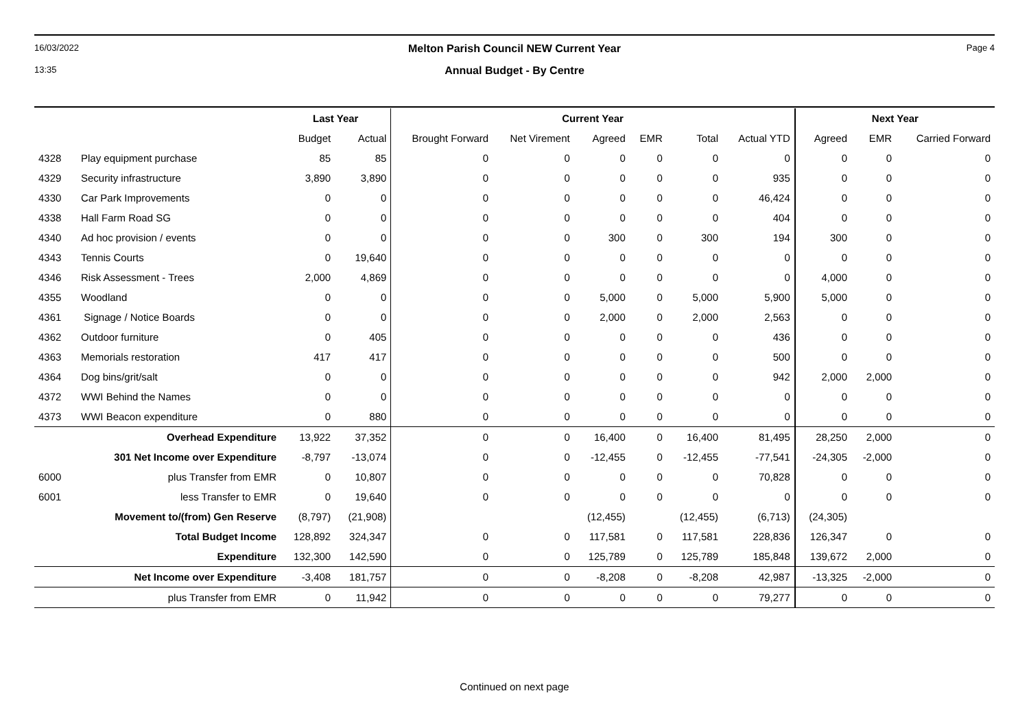16/03/2022
13:35
Melton Parish Council NEW Current Year
Annual Budget - By Centre
Page 4
| | | Last Year | | Current Year | | | | | | Next Year | | |
| --- | --- | --- | --- | --- | --- | --- | --- | --- | --- | --- | --- | --- |
| | | Budget | Actual | Brought Forward | Net Virement | Agreed | EMR | Total | Actual YTD | Agreed | EMR | Carried Forward |
| 4328 | Play equipment purchase | 85 | 85 | 0 | 0 | 0 | 0 | 0 | 0 | 0 | 0 | 0 |
| 4329 | Security infrastructure | 3,890 | 3,890 | 0 | 0 | 0 | 0 | 0 | 935 | 0 | 0 | 0 |
| 4330 | Car Park Improvements | 0 | 0 | 0 | 0 | 0 | 0 | 0 | 46,424 | 0 | 0 | 0 |
| 4338 | Hall Farm Road SG | 0 | 0 | 0 | 0 | 0 | 0 | 0 | 404 | 0 | 0 | 0 |
| 4340 | Ad hoc provision / events | 0 | 0 | 0 | 0 | 300 | 0 | 300 | 194 | 300 | 0 | 0 |
| 4343 | Tennis Courts | 0 | 19,640 | 0 | 0 | 0 | 0 | 0 | 0 | 0 | 0 | 0 |
| 4346 | Risk Assessment - Trees | 2,000 | 4,869 | 0 | 0 | 0 | 0 | 0 | 0 | 4,000 | 0 | 0 |
| 4355 | Woodland | 0 | 0 | 0 | 0 | 5,000 | 0 | 5,000 | 5,900 | 5,000 | 0 | 0 |
| 4361 | Signage / Notice Boards | 0 | 0 | 0 | 0 | 2,000 | 0 | 2,000 | 2,563 | 0 | 0 | 0 |
| 4362 | Outdoor furniture | 0 | 405 | 0 | 0 | 0 | 0 | 0 | 436 | 0 | 0 | 0 |
| 4363 | Memorials restoration | 417 | 417 | 0 | 0 | 0 | 0 | 0 | 500 | 0 | 0 | 0 |
| 4364 | Dog bins/grit/salt | 0 | 0 | 0 | 0 | 0 | 0 | 0 | 942 | 2,000 | 2,000 | 0 |
| 4372 | WWI Behind the Names | 0 | 0 | 0 | 0 | 0 | 0 | 0 | 0 | 0 | 0 | 0 |
| 4373 | WWI Beacon expenditure | 0 | 880 | 0 | 0 | 0 | 0 | 0 | 0 | 0 | 0 | 0 |
| | Overhead Expenditure | 13,922 | 37,352 | 0 | 0 | 16,400 | 0 | 16,400 | 81,495 | 28,250 | 2,000 | 0 |
| | 301 Net Income over Expenditure | -8,797 | -13,074 | 0 | 0 | -12,455 | 0 | -12,455 | -77,541 | -24,305 | -2,000 | 0 |
| 6000 | plus Transfer from EMR | 0 | 10,807 | 0 | 0 | 0 | 0 | 0 | 70,828 | 0 | 0 | 0 |
| 6001 | less Transfer to EMR | 0 | 19,640 | 0 | 0 | 0 | 0 | 0 | 0 | 0 | 0 | 0 |
| | Movement to/(from) Gen Reserve | (8,797) | (21,908) | | | (12,455) | | (12,455) | (6,713) | (24,305) | | |
| | Total Budget Income | 128,892 | 324,347 | 0 | 0 | 117,581 | 0 | 117,581 | 228,836 | 126,347 | 0 | 0 |
| | Expenditure | 132,300 | 142,590 | 0 | 0 | 125,789 | 0 | 125,789 | 185,848 | 139,672 | 2,000 | 0 |
| | Net Income over Expenditure | -3,408 | 181,757 | 0 | 0 | -8,208 | 0 | -8,208 | 42,987 | -13,325 | -2,000 | 0 |
| | plus Transfer from EMR | 0 | 11,942 | 0 | 0 | 0 | 0 | 0 | 79,277 | 0 | 0 | 0 |
Continued on next page